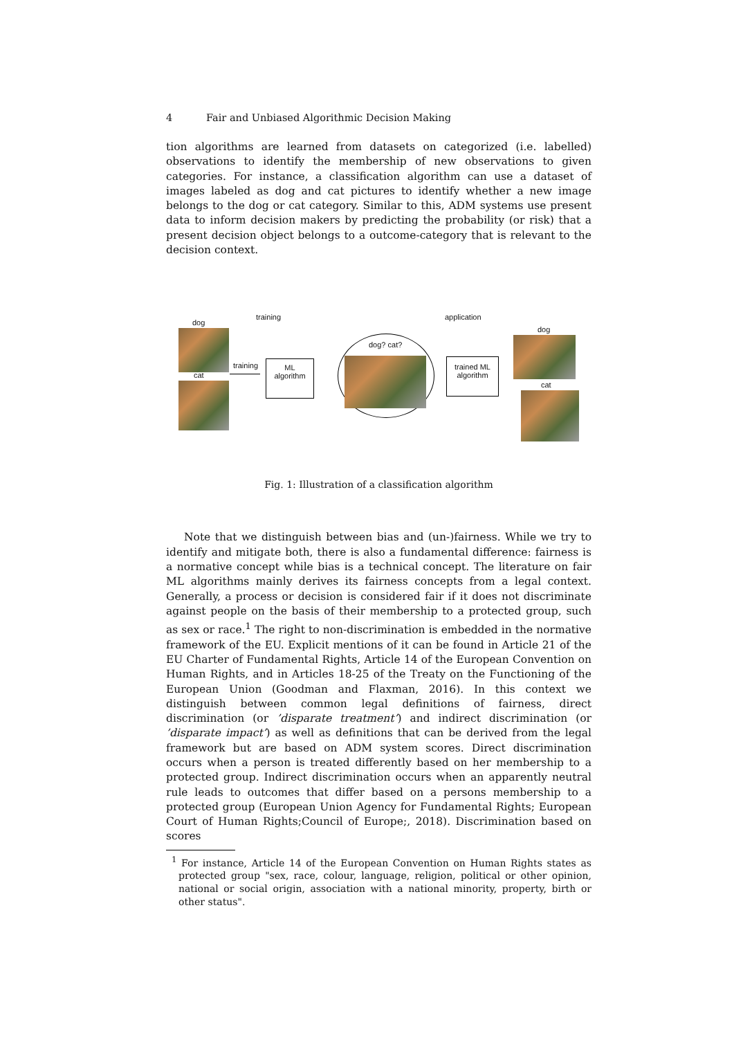4 Fair and Unbiased Algorithmic Decision Making
tion algorithms are learned from datasets on categorized (i.e. labelled) observations to identify the membership of new observations to given categories. For instance, a classification algorithm can use a dataset of images labeled as dog and cat pictures to identify whether a new image belongs to the dog or cat category. Similar to this, ADM systems use present data to inform decision makers by predicting the probability (or risk) that a present decision object belongs to a outcome-category that is relevant to the decision context.
training application
dog
cat
training
ML
algorithm
dog? cat?
trained ML
algorithm
dog
cat
Fig. 1: Illustration of a classification algorithm
Note that we distinguish between bias and (un-)fairness. While we try to identify and mitigate both, there is also a fundamental difference: fairness is a normative concept while bias is a technical concept. The literature on fair ML algorithms mainly derives its fairness concepts from a legal context. Generally, a process or decision is considered fair if it does not discriminate against people on the basis of their membership to a protected group, such as sex or race.<sup>1</sup> The right to non-discrimination is embedded in the normative framework of the EU. Explicit mentions of it can be found in Article 21 of the EU Charter of Fundamental Rights, Article 14 of the European Convention on Human Rights, and in Articles 18-25 of the Treaty on the Functioning of the European Union (Goodman and Flaxman, 2016). In this context we distinguish between common legal definitions of fairness, direct discrimination (or ’disparate treatment’) and indirect discrimination (or ’disparate impact’) as well as definitions that can be derived from the legal framework but are based on ADM system scores. Direct discrimination occurs when a person is treated differently based on her membership to a protected group. Indirect discrimination occurs when an apparently neutral rule leads to outcomes that differ based on a persons membership to a protected group (European Union Agency for Fundamental Rights; European Court of Human Rights;Council of Europe;, 2018). Discrimination based on scores
<sup>1</sup> For instance, Article 14 of the European Convention on Human Rights states as protected group "sex, race, colour, language, religion, political or other opinion, national or social origin, association with a national minority, property, birth or other status".